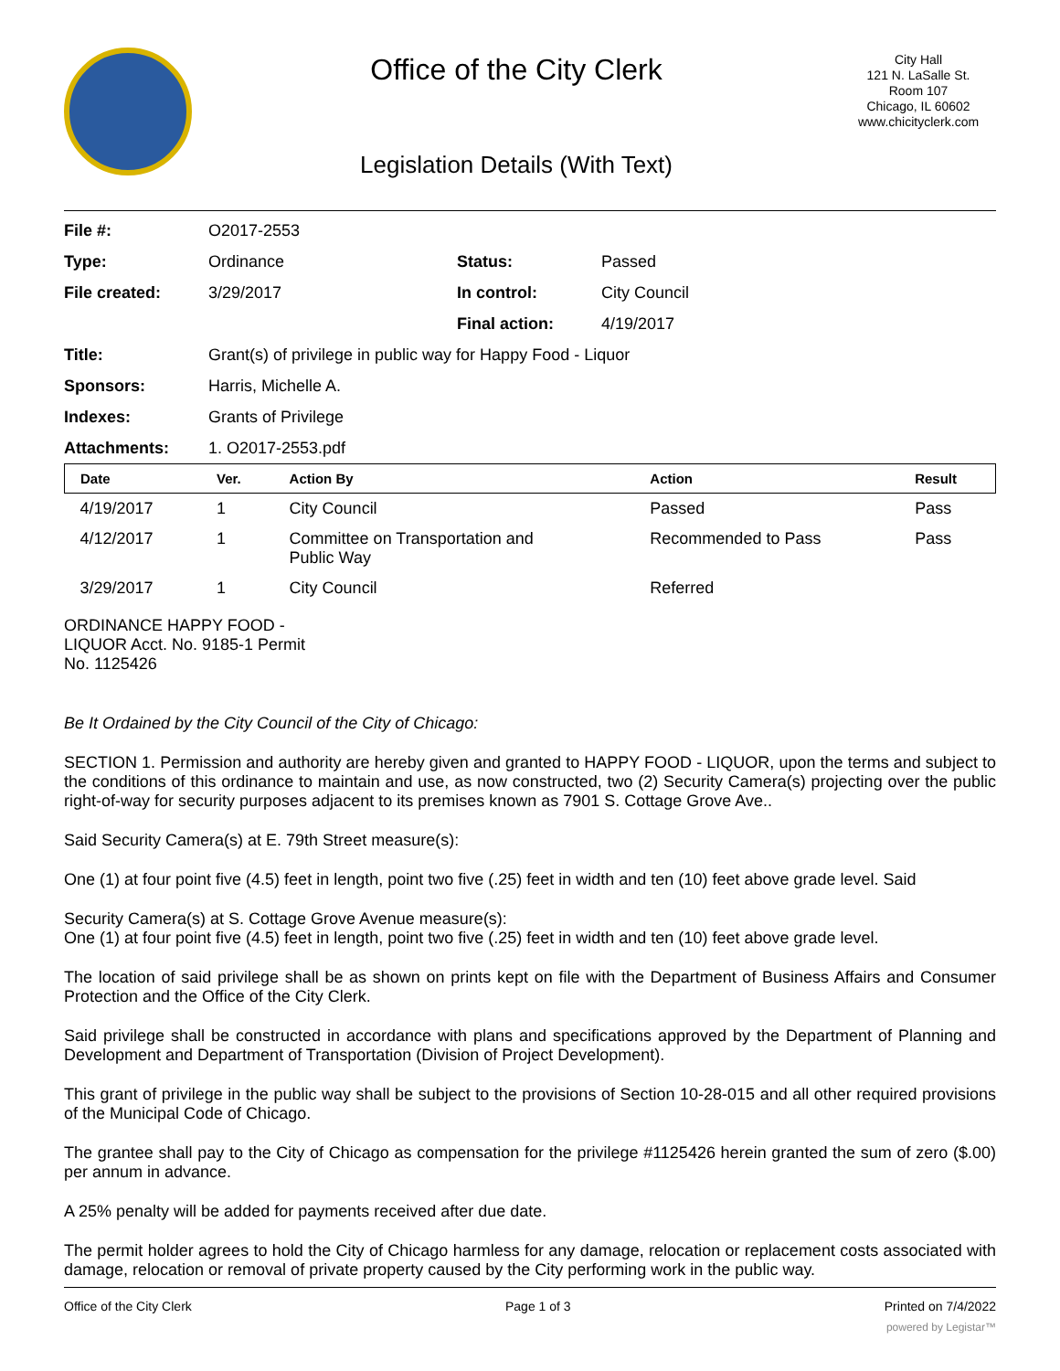Office of the City Clerk
Legislation Details (With Text)
City Hall
121 N. LaSalle St.
Room 107
Chicago, IL 60602
www.chicityclerk.com
| File #: | O2017-2553 | | |
| Type: | Ordinance | Status: | Passed |
| File created: | 3/29/2017 | In control: | City Council |
| | | Final action: | 4/19/2017 |
| Title: | Grant(s) of privilege in public way for Happy Food - Liquor | | |
| Sponsors: | Harris, Michelle A. | | |
| Indexes: | Grants of Privilege | | |
| Attachments: | 1. O2017-2553.pdf | | |
| Date | Ver. | Action By | Action | Result |
| --- | --- | --- | --- | --- |
| 4/19/2017 | 1 | City Council | Passed | Pass |
| 4/12/2017 | 1 | Committee on Transportation and Public Way | Recommended to Pass | Pass |
| 3/29/2017 | 1 | City Council | Referred | |
ORDINANCE HAPPY FOOD -
LIQUOR Acct. No. 9185-1 Permit
No. 1125426
Be It Ordained by the City Council of the City of Chicago:
SECTION 1. Permission and authority are hereby given and granted to HAPPY FOOD - LIQUOR, upon the terms and subject to the conditions of this ordinance to maintain and use, as now constructed, two (2) Security Camera(s) projecting over the public right-of-way for security purposes adjacent to its premises known as 7901 S. Cottage Grove Ave..
Said Security Camera(s) at E. 79th Street measure(s):
One (1) at four point five (4.5) feet in length, point two five (.25) feet in width and ten (10) feet above grade level. Said
Security Camera(s) at S. Cottage Grove Avenue measure(s):
One (1) at four point five (4.5) feet in length, point two five (.25) feet in width and ten (10) feet above grade level.
The location of said privilege shall be as shown on prints kept on file with the Department of Business Affairs and Consumer Protection and the Office of the City Clerk.
Said privilege shall be constructed in accordance with plans and specifications approved by the Department of Planning and Development and Department of Transportation (Division of Project Development).
This grant of privilege in the public way shall be subject to the provisions of Section 10-28-015 and all other required provisions of the Municipal Code of Chicago.
The grantee shall pay to the City of Chicago as compensation for the privilege #1125426 herein granted the sum of zero ($.00) per annum in advance.
A 25% penalty will be added for payments received after due date.
The permit holder agrees to hold the City of Chicago harmless for any damage, relocation or replacement costs associated with damage, relocation or removal of private property caused by the City performing work in the public way.
Office of the City Clerk Page 1 of 3 Printed on 7/4/2022
powered by Legistar™